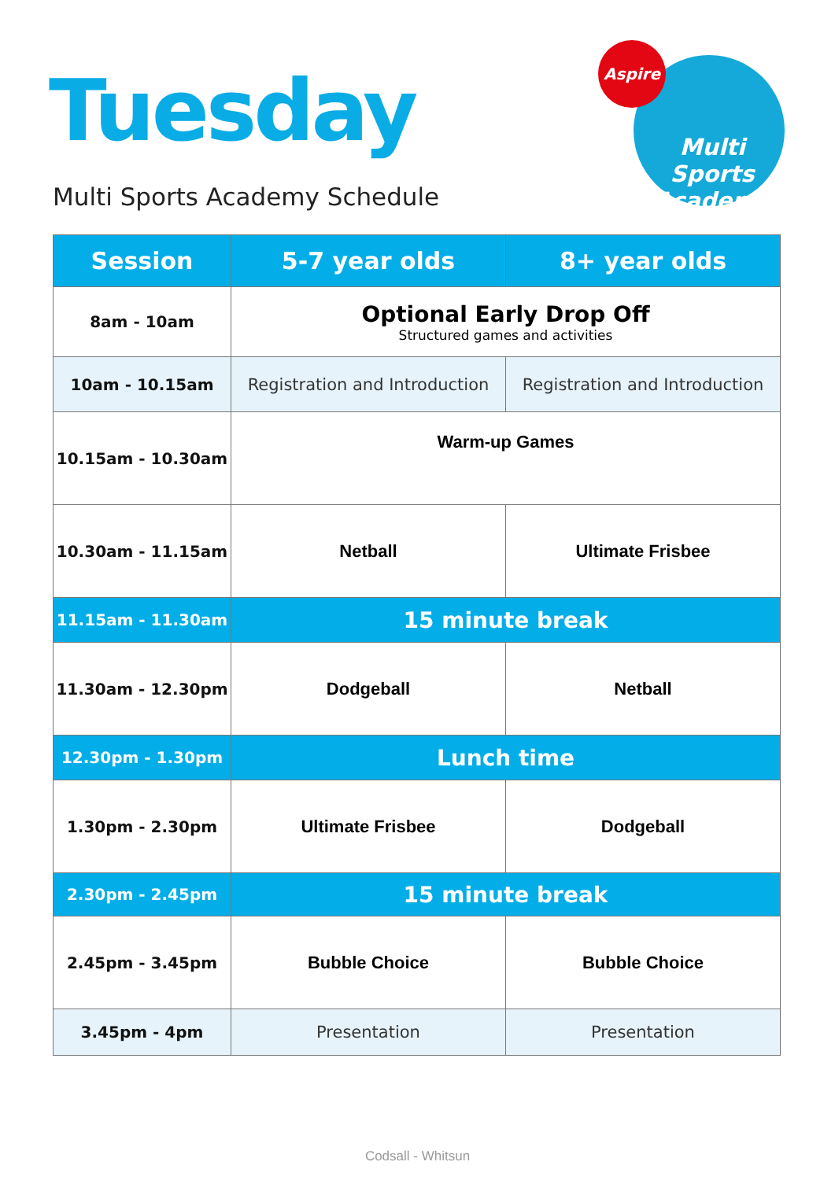Tuesday
Multi Sports Academy Schedule
Aspire
Multi Sports Academy
| Session | 5-7 year olds | 8+ year olds |
| --- | --- | --- |
| 8am - 10am | Optional Early Drop Off Structured games and activities | |
| 10am - 10.15am | Registration and Introduction | Registration and Introduction |
| 10.15am - 10.30am | Warm-up Games | |
| 10.30am - 11.15am | Netball | Ultimate Frisbee |
| 11.15am - 11.30am | 15 minute break | |
| 11.30am - 12.30pm | Dodgeball | Netball |
| 12.30pm - 1.30pm | Lunch time | |
| 1.30pm - 2.30pm | Ultimate Frisbee | Dodgeball |
| 2.30pm - 2.45pm | 15 minute break | |
| 2.45pm - 3.45pm | Bubble Choice | Bubble Choice |
| 3.45pm - 4pm | Presentation | Presentation |
Codsall - Whitsun